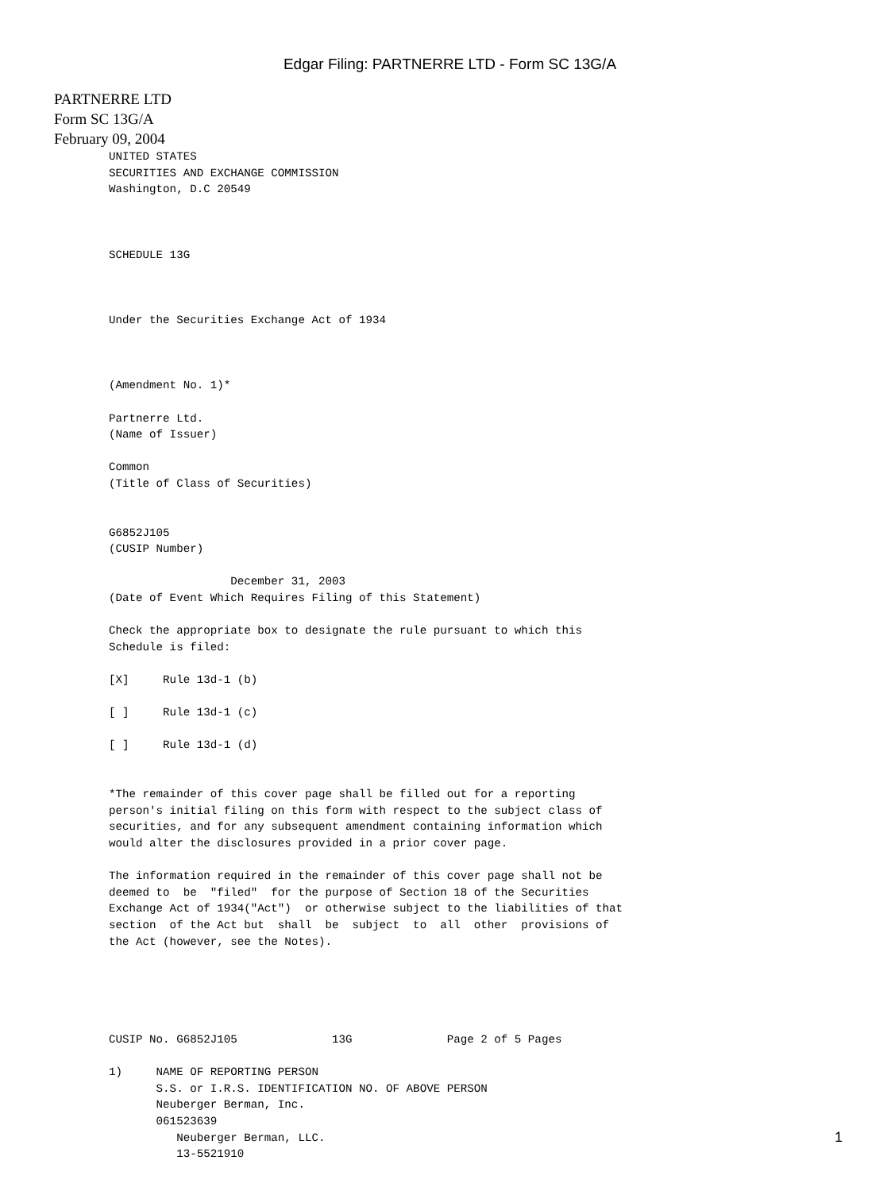Edgar Filing: PARTNERRE LTD - Form SC 13G/A
PARTNERRE LTD
Form SC 13G/A
February 09, 2004
UNITED STATES
SECURITIES AND EXCHANGE COMMISSION
Washington, D.C 20549



SCHEDULE 13G



Under the Securities Exchange Act of 1934



(Amendment No. 1)*

Partnerre Ltd.
(Name of Issuer)

Common
(Title of Class of Securities)


G6852J105
(CUSIP Number)

                  December 31, 2003
(Date of Event Which Requires Filing of this Statement)

Check the appropriate box to designate the rule pursuant to which this
Schedule is filed:

[X]     Rule 13d-1 (b)

[ ]     Rule 13d-1 (c)

[ ]     Rule 13d-1 (d)


*The remainder of this cover page shall be filled out for a reporting
person's initial filing on this form with respect to the subject class of
securities, and for any subsequent amendment containing information which
would alter the disclosures provided in a prior cover page.

The information required in the remainder of this cover page shall not be
deemed to  be  "filed"  for the purpose of Section 18 of the Securities
Exchange Act of 1934("Act")  or otherwise subject to the liabilities of that
section  of the Act but  shall  be  subject  to  all  other  provisions of
the Act (however, see the Notes).





CUSIP No. G6852J105              13G              Page 2 of 5 Pages

1)     NAME OF REPORTING PERSON
       S.S. or I.R.S. IDENTIFICATION NO. OF ABOVE PERSON
       Neuberger Berman, Inc.
       061523639
          Neuberger Berman, LLC.
          13-5521910
1